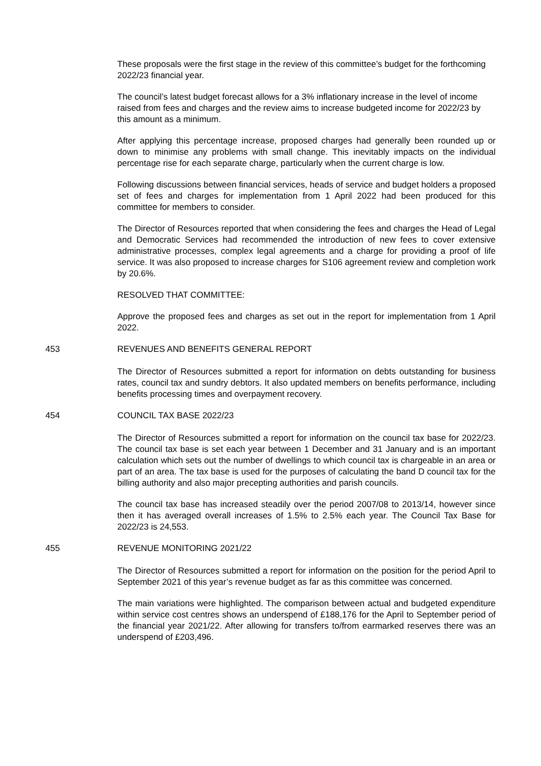These proposals were the first stage in the review of this committee’s budget for the forthcoming 2022/23 financial year.
The council’s latest budget forecast allows for a 3% inflationary increase in the level of income raised from fees and charges and the review aims to increase budgeted income for 2022/23 by this amount as a minimum.
After applying this percentage increase, proposed charges had generally been rounded up or down to minimise any problems with small change. This inevitably impacts on the individual percentage rise for each separate charge, particularly when the current charge is low.
Following discussions between financial services, heads of service and budget holders a proposed set of fees and charges for implementation from 1 April 2022 had been produced for this committee for members to consider.
The Director of Resources reported that when considering the fees and charges the Head of Legal and Democratic Services had recommended the introduction of new fees to cover extensive administrative processes, complex legal agreements and a charge for providing a proof of life service. It was also proposed to increase charges for S106 agreement review and completion work by 20.6%.
RESOLVED THAT COMMITTEE:
Approve the proposed fees and charges as set out in the report for implementation from 1 April 2022.
453 REVENUES AND BENEFITS GENERAL REPORT
The Director of Resources submitted a report for information on debts outstanding for business rates, council tax and sundry debtors. It also updated members on benefits performance, including benefits processing times and overpayment recovery.
454 COUNCIL TAX BASE 2022/23
The Director of Resources submitted a report for information on the council tax base for 2022/23. The council tax base is set each year between 1 December and 31 January and is an important calculation which sets out the number of dwellings to which council tax is chargeable in an area or part of an area. The tax base is used for the purposes of calculating the band D council tax for the billing authority and also major precepting authorities and parish councils.
The council tax base has increased steadily over the period 2007/08 to 2013/14, however since then it has averaged overall increases of 1.5% to 2.5% each year. The Council Tax Base for 2022/23 is 24,553.
455 REVENUE MONITORING 2021/22
The Director of Resources submitted a report for information on the position for the period April to September 2021 of this year’s revenue budget as far as this committee was concerned.
The main variations were highlighted. The comparison between actual and budgeted expenditure within service cost centres shows an underspend of £188,176 for the April to September period of the financial year 2021/22. After allowing for transfers to/from earmarked reserves there was an underspend of £203,496.